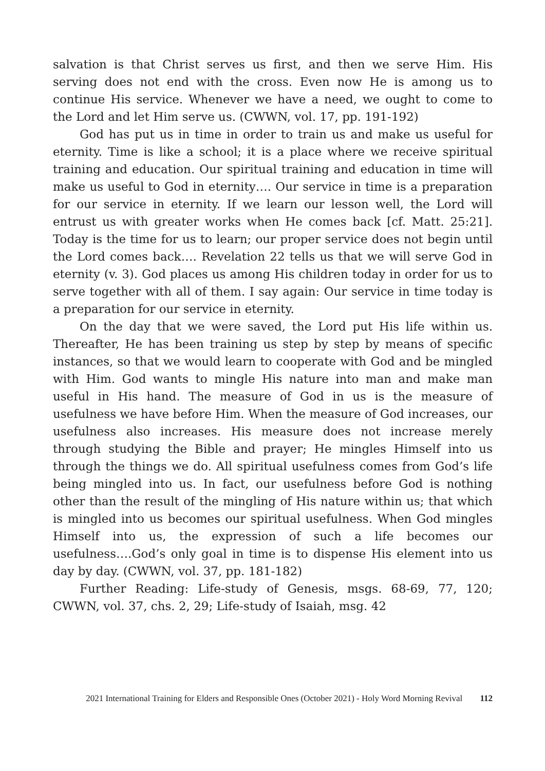salvation is that Christ serves us first, and then we serve Him. His serving does not end with the cross. Even now He is among us to continue His service. Whenever we have a need, we ought to come to the Lord and let Him serve us. (CWWN, vol. 17, pp. 191-192)
God has put us in time in order to train us and make us useful for eternity. Time is like a school; it is a place where we receive spiritual training and education. Our spiritual training and education in time will make us useful to God in eternity…. Our service in time is a preparation for our service in eternity. If we learn our lesson well, the Lord will entrust us with greater works when He comes back [cf. Matt. 25:21]. Today is the time for us to learn; our proper service does not begin until the Lord comes back…. Revelation 22 tells us that we will serve God in eternity (v. 3). God places us among His children today in order for us to serve together with all of them. I say again: Our service in time today is a preparation for our service in eternity.
On the day that we were saved, the Lord put His life within us. Thereafter, He has been training us step by step by means of specific instances, so that we would learn to cooperate with God and be mingled with Him. God wants to mingle His nature into man and make man useful in His hand. The measure of God in us is the measure of usefulness we have before Him. When the measure of God increases, our usefulness also increases. His measure does not increase merely through studying the Bible and prayer; He mingles Himself into us through the things we do. All spiritual usefulness comes from God’s life being mingled into us. In fact, our usefulness before God is nothing other than the result of the mingling of His nature within us; that which is mingled into us becomes our spiritual usefulness. When God mingles Himself into us, the expression of such a life becomes our usefulness….God’s only goal in time is to dispense His element into us day by day. (CWWN, vol. 37, pp. 181-182)
Further Reading: Life-study of Genesis, msgs. 68-69, 77, 120; CWWN, vol. 37, chs. 2, 29; Life-study of Isaiah, msg. 42
2021 International Training for Elders and Responsible Ones (October 2021) - Holy Word Morning Revival 112